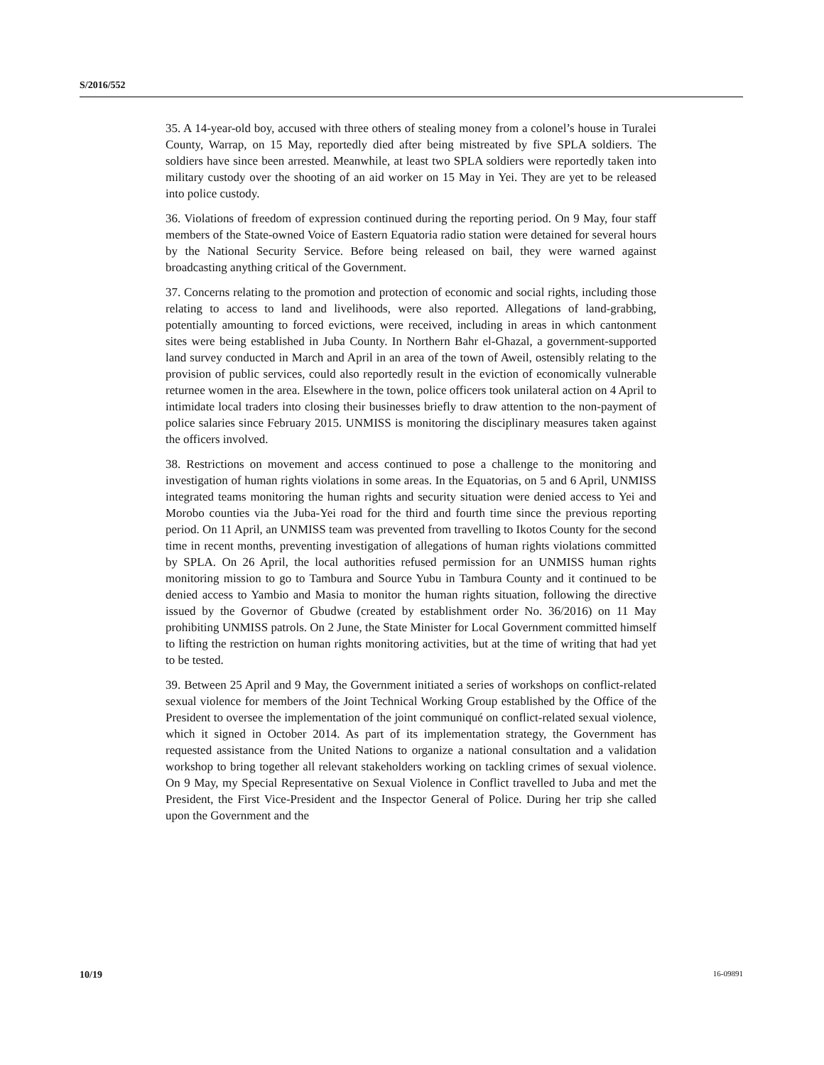S/2016/552
35. A 14-year-old boy, accused with three others of stealing money from a colonel’s house in Turalei County, Warrap, on 15 May, reportedly died after being mistreated by five SPLA soldiers. The soldiers have since been arrested. Meanwhile, at least two SPLA soldiers were reportedly taken into military custody over the shooting of an aid worker on 15 May in Yei. They are yet to be released into police custody.
36. Violations of freedom of expression continued during the reporting period. On 9 May, four staff members of the State-owned Voice of Eastern Equatoria radio station were detained for several hours by the National Security Service. Before being released on bail, they were warned against broadcasting anything critical of the Government.
37. Concerns relating to the promotion and protection of economic and social rights, including those relating to access to land and livelihoods, were also reported. Allegations of land-grabbing, potentially amounting to forced evictions, were received, including in areas in which cantonment sites were being established in Juba County. In Northern Bahr el-Ghazal, a government-supported land survey conducted in March and April in an area of the town of Aweil, ostensibly relating to the provision of public services, could also reportedly result in the eviction of economically vulnerable returnee women in the area. Elsewhere in the town, police officers took unilateral action on 4 April to intimidate local traders into closing their businesses briefly to draw attention to the non-payment of police salaries since February 2015. UNMISS is monitoring the disciplinary measures taken against the officers involved.
38. Restrictions on movement and access continued to pose a challenge to the monitoring and investigation of human rights violations in some areas. In the Equatorias, on 5 and 6 April, UNMISS integrated teams monitoring the human rights and security situation were denied access to Yei and Morobo counties via the Juba-Yei road for the third and fourth time since the previous reporting period. On 11 April, an UNMISS team was prevented from travelling to Ikotos County for the second time in recent months, preventing investigation of allegations of human rights violations committed by SPLA. On 26 April, the local authorities refused permission for an UNMISS human rights monitoring mission to go to Tambura and Source Yubu in Tambura County and it continued to be denied access to Yambio and Masia to monitor the human rights situation, following the directive issued by the Governor of Gbudwe (created by establishment order No. 36/2016) on 11 May prohibiting UNMISS patrols. On 2 June, the State Minister for Local Government committed himself to lifting the restriction on human rights monitoring activities, but at the time of writing that had yet to be tested.
39. Between 25 April and 9 May, the Government initiated a series of workshops on conflict-related sexual violence for members of the Joint Technical Working Group established by the Office of the President to oversee the implementation of the joint communiqué on conflict-related sexual violence, which it signed in October 2014. As part of its implementation strategy, the Government has requested assistance from the United Nations to organize a national consultation and a validation workshop to bring together all relevant stakeholders working on tackling crimes of sexual violence. On 9 May, my Special Representative on Sexual Violence in Conflict travelled to Juba and met the President, the First Vice-President and the Inspector General of Police. During her trip she called upon the Government and the
10/19 16-09891